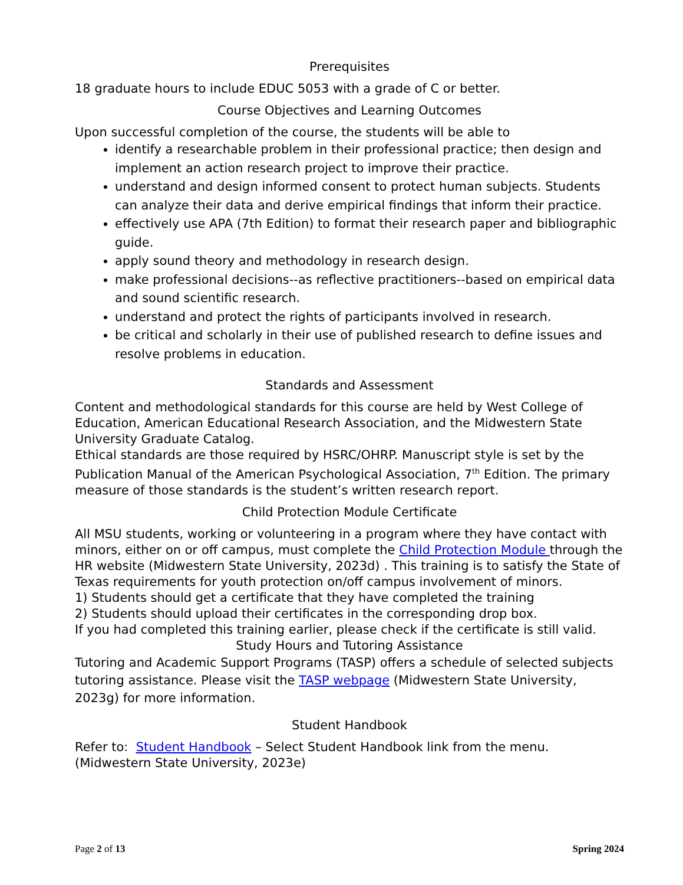Prerequisites
18 graduate hours to include EDUC 5053 with a grade of C or better.
Course Objectives and Learning Outcomes
Upon successful completion of the course, the students will be able to
identify a researchable problem in their professional practice; then design and implement an action research project to improve their practice.
understand and design informed consent to protect human subjects. Students can analyze their data and derive empirical findings that inform their practice.
effectively use APA (7th Edition) to format their research paper and bibliographic guide.
apply sound theory and methodology in research design.
make professional decisions--as reflective practitioners--based on empirical data and sound scientific research.
understand and protect the rights of participants involved in research.
be critical and scholarly in their use of published research to define issues and resolve problems in education.
Standards and Assessment
Content and methodological standards for this course are held by West College of Education, American Educational Research Association, and the Midwestern State University Graduate Catalog.
Ethical standards are those required by HSRC/OHRP. Manuscript style is set by the Publication Manual of the American Psychological Association, 7<sup>th</sup> Edition. The primary measure of those standards is the student’s written research report.
Child Protection Module Certificate
All MSU students, working or volunteering in a program where they have contact with minors, either on or off campus, must complete the Child Protection Module through the HR website (Midwestern State University, 2023d) . This training is to satisfy the State of Texas requirements for youth protection on/off campus involvement of minors.
1) Students should get a certificate that they have completed the training
2) Students should upload their certificates in the corresponding drop box.
If you had completed this training earlier, please check if the certificate is still valid.
Study Hours and Tutoring Assistance
Tutoring and Academic Support Programs (TASP) offers a schedule of selected subjects tutoring assistance. Please visit the TASP webpage (Midwestern State University, 2023g) for more information.
Student Handbook
Refer to: Student Handbook – Select Student Handbook link from the menu. (Midwestern State University, 2023e)
Page 2 of 13 Spring 2024